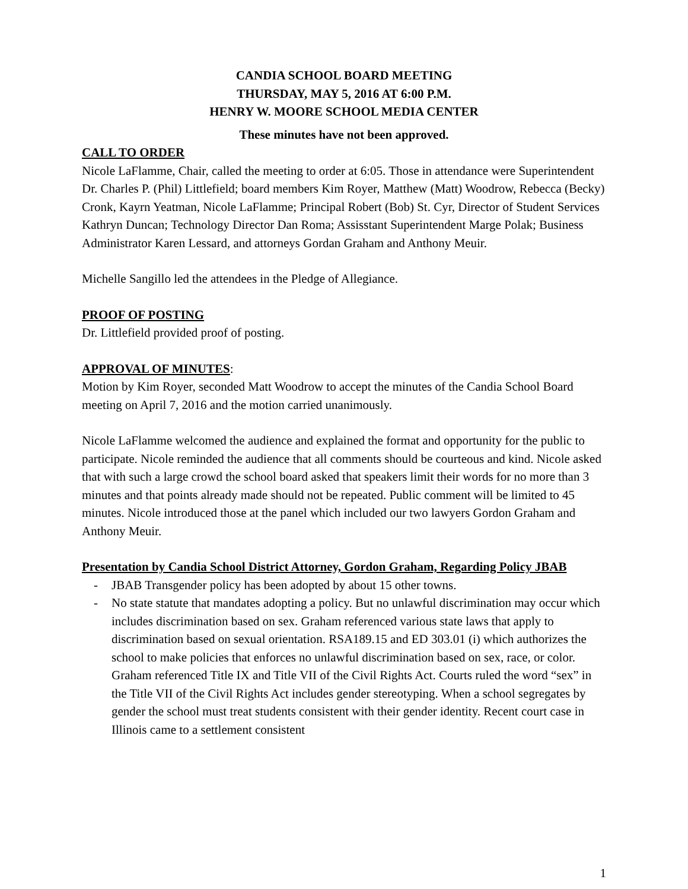CANDIA SCHOOL BOARD MEETING
THURSDAY, MAY 5, 2016 AT 6:00 P.M.
HENRY W. MOORE SCHOOL MEDIA CENTER
These minutes have not been approved.
CALL TO ORDER
Nicole LaFlamme, Chair, called the meeting to order at 6:05. Those in attendance were Superintendent Dr. Charles P. (Phil) Littlefield; board members Kim Royer, Matthew (Matt) Woodrow, Rebecca (Becky) Cronk, Kayrn Yeatman, Nicole LaFlamme; Principal Robert (Bob) St. Cyr, Director of Student Services Kathryn Duncan; Technology Director Dan Roma; Assisstant Superintendent Marge Polak; Business Administrator Karen Lessard, and attorneys Gordan Graham and Anthony Meuir.
Michelle Sangillo led the attendees in the Pledge of Allegiance.
PROOF OF POSTING
Dr. Littlefield provided proof of posting.
APPROVAL OF MINUTES:
Motion by Kim Royer, seconded Matt Woodrow to accept the minutes of the Candia School Board meeting on April 7, 2016 and the motion carried unanimously.
Nicole LaFlamme welcomed the audience and explained the format and opportunity for the public to participate. Nicole reminded the audience that all comments should be courteous and kind. Nicole asked that with such a large crowd the school board asked that speakers limit their words for no more than 3 minutes and that points already made should not be repeated. Public comment will be limited to 45 minutes. Nicole introduced those at the panel which included our two lawyers Gordon Graham and Anthony Meuir.
Presentation by Candia School District Attorney, Gordon Graham, Regarding Policy JBAB
- JBAB Transgender policy has been adopted by about 15 other towns.
- No state statute that mandates adopting a policy. But no unlawful discrimination may occur which includes discrimination based on sex. Graham referenced various state laws that apply to discrimination based on sexual orientation. RSA189.15 and ED 303.01 (i) which authorizes the school to make policies that enforces no unlawful discrimination based on sex, race, or color. Graham referenced Title IX and Title VII of the Civil Rights Act. Courts ruled the word “sex” in the Title VII of the Civil Rights Act includes gender stereotyping. When a school segregates by gender the school must treat students consistent with their gender identity. Recent court case in Illinois came to a settlement consistent
1